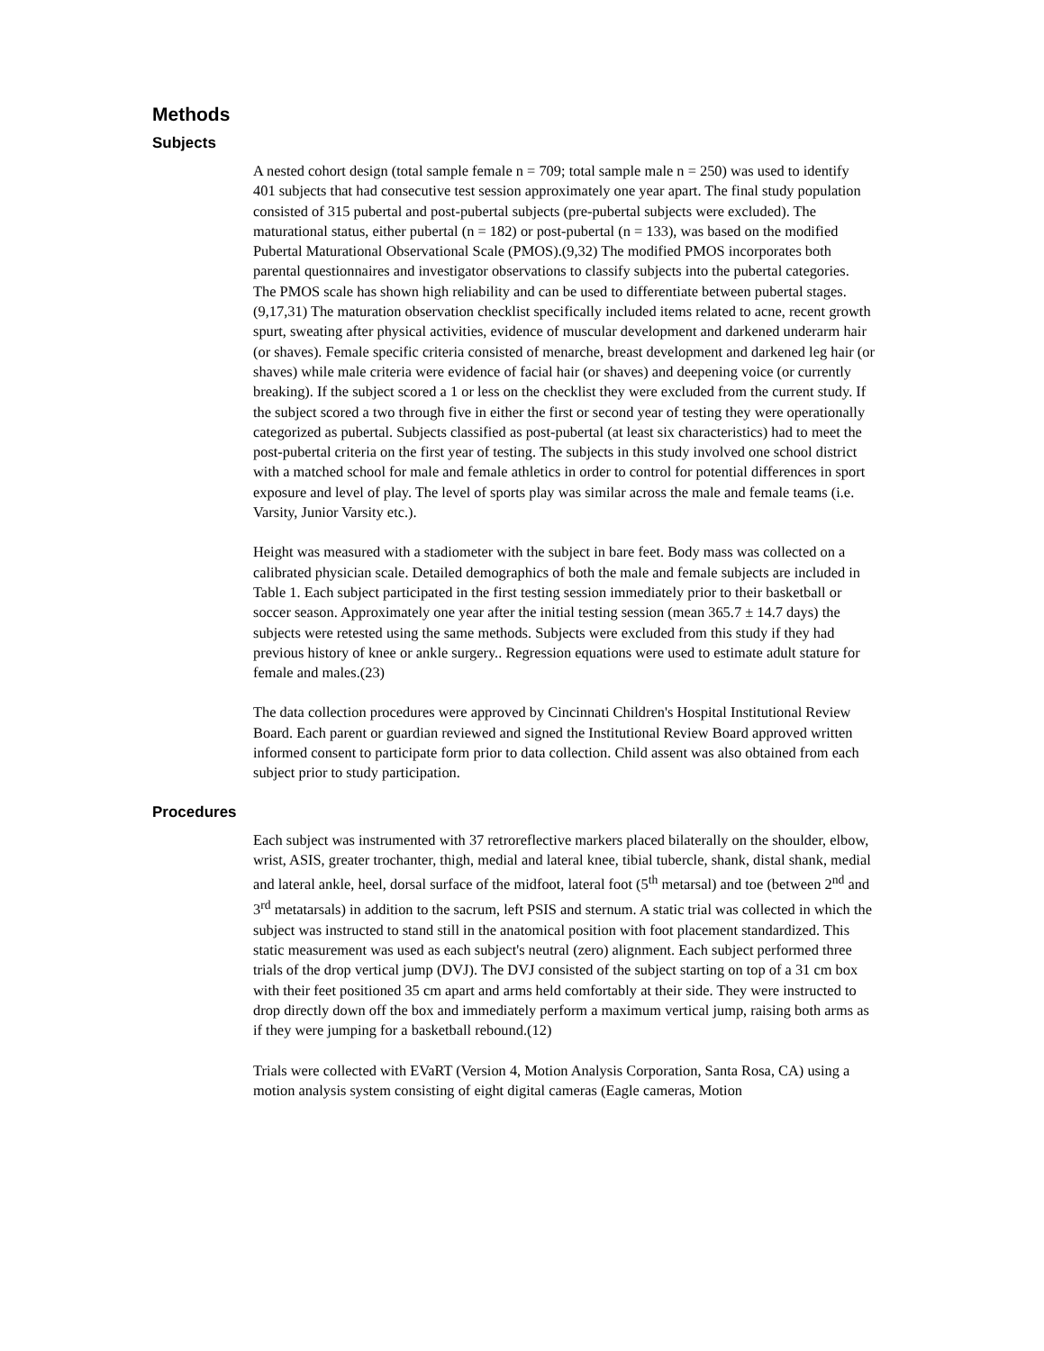Methods
Subjects
A nested cohort design (total sample female n = 709; total sample male n = 250) was used to identify 401 subjects that had consecutive test session approximately one year apart. The final study population consisted of 315 pubertal and post-pubertal subjects (pre-pubertal subjects were excluded). The maturational status, either pubertal (n = 182) or post-pubertal (n = 133), was based on the modified Pubertal Maturational Observational Scale (PMOS).(9,32) The modified PMOS incorporates both parental questionnaires and investigator observations to classify subjects into the pubertal categories. The PMOS scale has shown high reliability and can be used to differentiate between pubertal stages.(9,17,31) The maturation observation checklist specifically included items related to acne, recent growth spurt, sweating after physical activities, evidence of muscular development and darkened underarm hair (or shaves). Female specific criteria consisted of menarche, breast development and darkened leg hair (or shaves) while male criteria were evidence of facial hair (or shaves) and deepening voice (or currently breaking). If the subject scored a 1 or less on the checklist they were excluded from the current study. If the subject scored a two through five in either the first or second year of testing they were operationally categorized as pubertal. Subjects classified as post-pubertal (at least six characteristics) had to meet the post-pubertal criteria on the first year of testing. The subjects in this study involved one school district with a matched school for male and female athletics in order to control for potential differences in sport exposure and level of play. The level of sports play was similar across the male and female teams (i.e. Varsity, Junior Varsity etc.).
Height was measured with a stadiometer with the subject in bare feet. Body mass was collected on a calibrated physician scale. Detailed demographics of both the male and female subjects are included in Table 1. Each subject participated in the first testing session immediately prior to their basketball or soccer season. Approximately one year after the initial testing session (mean 365.7 ± 14.7 days) the subjects were retested using the same methods. Subjects were excluded from this study if they had previous history of knee or ankle surgery.. Regression equations were used to estimate adult stature for female and males.(23)
The data collection procedures were approved by Cincinnati Children's Hospital Institutional Review Board. Each parent or guardian reviewed and signed the Institutional Review Board approved written informed consent to participate form prior to data collection. Child assent was also obtained from each subject prior to study participation.
Procedures
Each subject was instrumented with 37 retroreflective markers placed bilaterally on the shoulder, elbow, wrist, ASIS, greater trochanter, thigh, medial and lateral knee, tibial tubercle, shank, distal shank, medial and lateral ankle, heel, dorsal surface of the midfoot, lateral foot (5<sup>th</sup> metarsal) and toe (between 2<sup>nd</sup> and 3<sup>rd</sup> metatarsals) in addition to the sacrum, left PSIS and sternum. A static trial was collected in which the subject was instructed to stand still in the anatomical position with foot placement standardized. This static measurement was used as each subject's neutral (zero) alignment. Each subject performed three trials of the drop vertical jump (DVJ). The DVJ consisted of the subject starting on top of a 31 cm box with their feet positioned 35 cm apart and arms held comfortably at their side. They were instructed to drop directly down off the box and immediately perform a maximum vertical jump, raising both arms as if they were jumping for a basketball rebound.(12)
Trials were collected with EVaRT (Version 4, Motion Analysis Corporation, Santa Rosa, CA) using a motion analysis system consisting of eight digital cameras (Eagle cameras, Motion